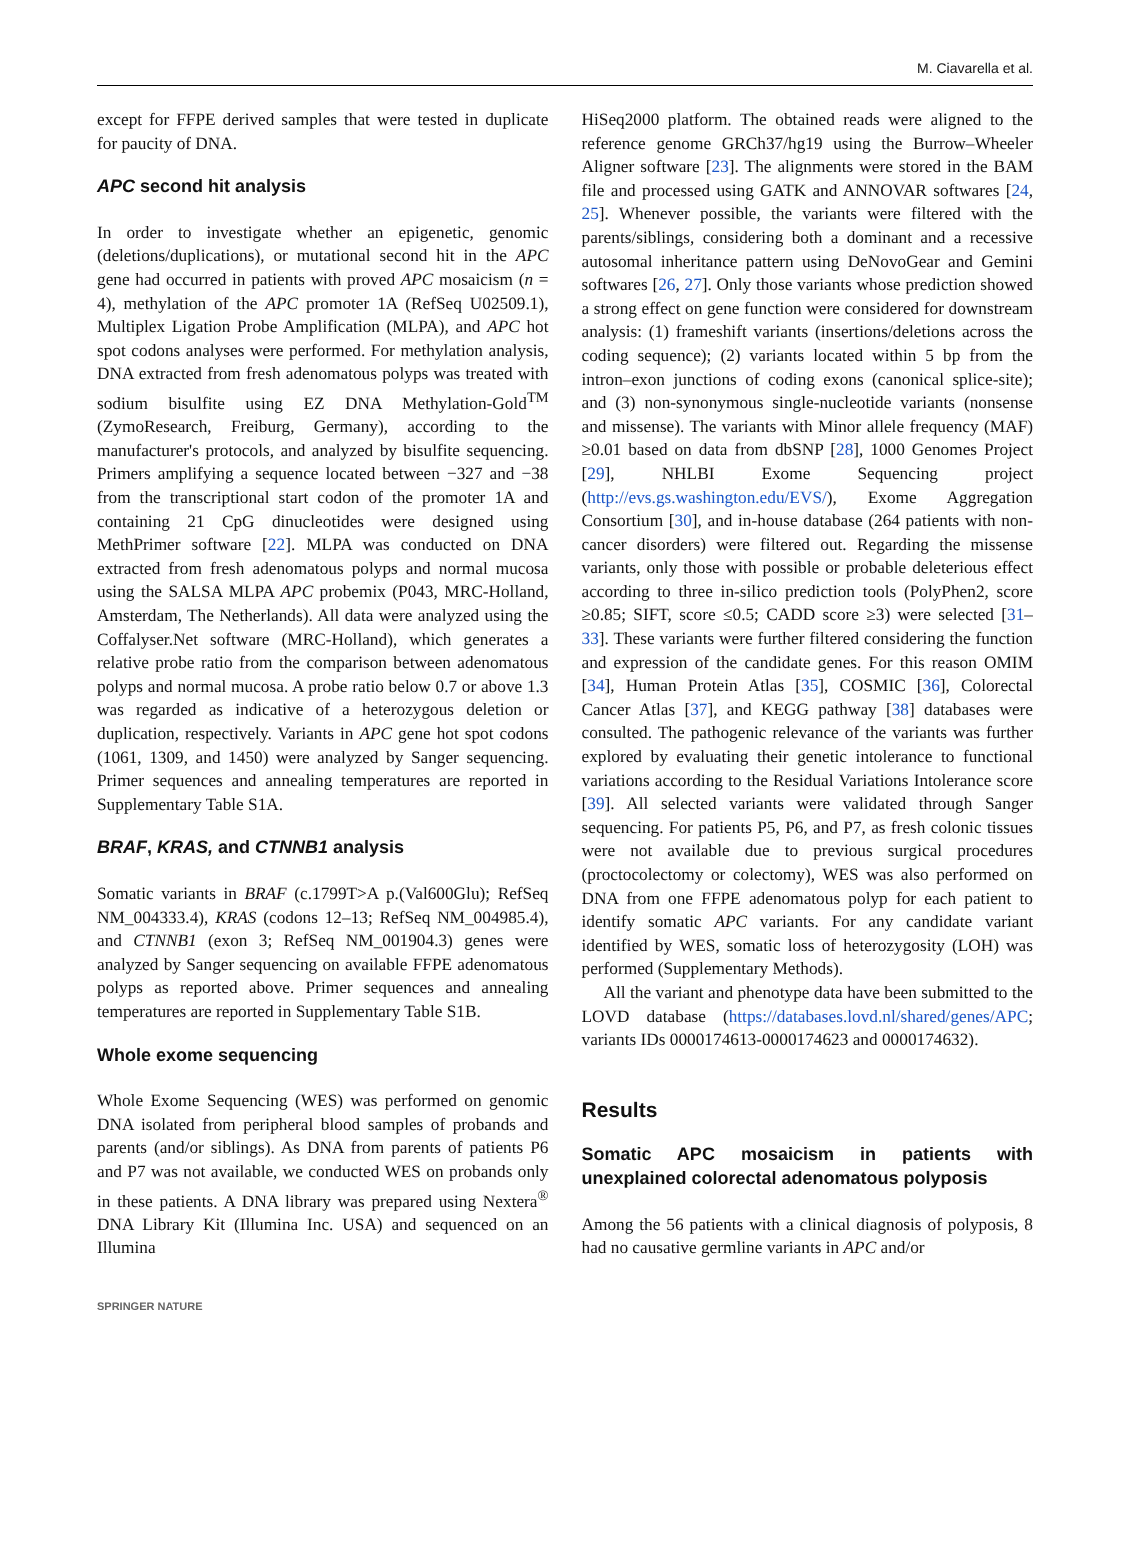M. Ciavarella et al.
except for FFPE derived samples that were tested in duplicate for paucity of DNA.
APC second hit analysis
In order to investigate whether an epigenetic, genomic (deletions/duplications), or mutational second hit in the APC gene had occurred in patients with proved APC mosaicism (n = 4), methylation of the APC promoter 1A (RefSeq U02509.1), Multiplex Ligation Probe Amplification (MLPA), and APC hot spot codons analyses were performed. For methylation analysis, DNA extracted from fresh adenomatous polyps was treated with sodium bisulfite using EZ DNA Methylation-Gold<sup>TM</sup> (ZymoResearch, Freiburg, Germany), according to the manufacturer's protocols, and analyzed by bisulfite sequencing. Primers amplifying a sequence located between −327 and −38 from the transcriptional start codon of the promoter 1A and containing 21 CpG dinucleotides were designed using MethPrimer software [22]. MLPA was conducted on DNA extracted from fresh adenomatous polyps and normal mucosa using the SALSA MLPA APC probemix (P043, MRC-Holland, Amsterdam, The Netherlands). All data were analyzed using the Coffalyser.Net software (MRC-Holland), which generates a relative probe ratio from the comparison between adenomatous polyps and normal mucosa. A probe ratio below 0.7 or above 1.3 was regarded as indicative of a heterozygous deletion or duplication, respectively. Variants in APC gene hot spot codons (1061, 1309, and 1450) were analyzed by Sanger sequencing. Primer sequences and annealing temperatures are reported in Supplementary Table S1A.
BRAF, KRAS, and CTNNB1 analysis
Somatic variants in BRAF (c.1799T>A p.(Val600Glu); RefSeq NM_004333.4), KRAS (codons 12–13; RefSeq NM_004985.4), and CTNNB1 (exon 3; RefSeq NM_001904.3) genes were analyzed by Sanger sequencing on available FFPE adenomatous polyps as reported above. Primer sequences and annealing temperatures are reported in Supplementary Table S1B.
Whole exome sequencing
Whole Exome Sequencing (WES) was performed on genomic DNA isolated from peripheral blood samples of probands and parents (and/or siblings). As DNA from parents of patients P6 and P7 was not available, we conducted WES on probands only in these patients. A DNA library was prepared using Nextera<sup>®</sup> DNA Library Kit (Illumina Inc. USA) and sequenced on an Illumina
HiSeq2000 platform. The obtained reads were aligned to the reference genome GRCh37/hg19 using the Burrow–Wheeler Aligner software [23]. The alignments were stored in the BAM file and processed using GATK and ANNOVAR softwares [24, 25]. Whenever possible, the variants were filtered with the parents/siblings, considering both a dominant and a recessive autosomal inheritance pattern using DeNovoGear and Gemini softwares [26, 27]. Only those variants whose prediction showed a strong effect on gene function were considered for downstream analysis: (1) frameshift variants (insertions/deletions across the coding sequence); (2) variants located within 5 bp from the intron–exon junctions of coding exons (canonical splice-site); and (3) non-synonymous single-nucleotide variants (nonsense and missense). The variants with Minor allele frequency (MAF) ≥0.01 based on data from dbSNP [28], 1000 Genomes Project [29], NHLBI Exome Sequencing project (http://evs.gs.washington.edu/EVS/), Exome Aggregation Consortium [30], and in-house database (264 patients with non-cancer disorders) were filtered out. Regarding the missense variants, only those with possible or probable deleterious effect according to three in-silico prediction tools (PolyPhen2, score ≥0.85; SIFT, score ≤0.5; CADD score ≥3) were selected [31–33]. These variants were further filtered considering the function and expression of the candidate genes. For this reason OMIM [34], Human Protein Atlas [35], COSMIC [36], Colorectal Cancer Atlas [37], and KEGG pathway [38] databases were consulted. The pathogenic relevance of the variants was further explored by evaluating their genetic intolerance to functional variations according to the Residual Variations Intolerance score [39]. All selected variants were validated through Sanger sequencing. For patients P5, P6, and P7, as fresh colonic tissues were not available due to previous surgical procedures (proctocolectomy or colectomy), WES was also performed on DNA from one FFPE adenomatous polyp for each patient to identify somatic APC variants. For any candidate variant identified by WES, somatic loss of heterozygosity (LOH) was performed (Supplementary Methods).
All the variant and phenotype data have been submitted to the LOVD database (https://databases.lovd.nl/shared/genes/APC; variants IDs 0000174613-0000174623 and 0000174632).
Results
Somatic APC mosaicism in patients with unexplained colorectal adenomatous polyposis
Among the 56 patients with a clinical diagnosis of polyposis, 8 had no causative germline variants in APC and/or
SPRINGER NATURE